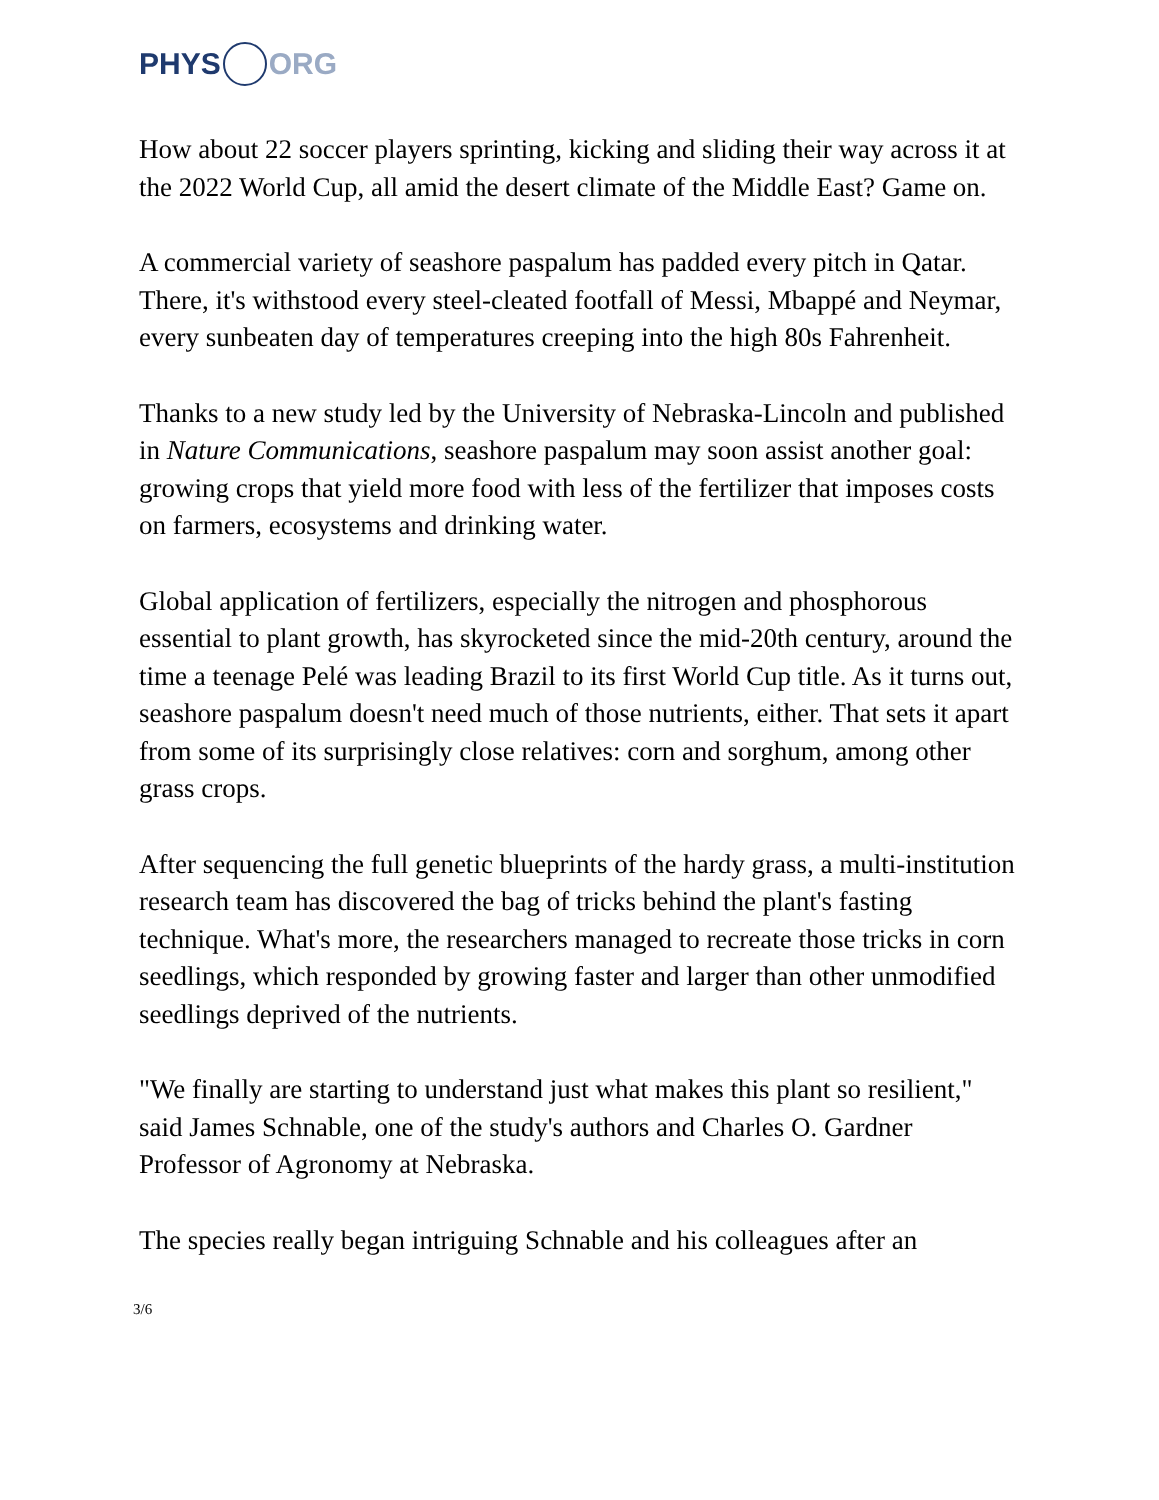PHYS ORG
How about 22 soccer players sprinting, kicking and sliding their way across it at the 2022 World Cup, all amid the desert climate of the Middle East? Game on.
A commercial variety of seashore paspalum has padded every pitch in Qatar. There, it's withstood every steel-cleated footfall of Messi, Mbappé and Neymar, every sunbeaten day of temperatures creeping into the high 80s Fahrenheit.
Thanks to a new study led by the University of Nebraska-Lincoln and published in Nature Communications, seashore paspalum may soon assist another goal: growing crops that yield more food with less of the fertilizer that imposes costs on farmers, ecosystems and drinking water.
Global application of fertilizers, especially the nitrogen and phosphorous essential to plant growth, has skyrocketed since the mid-20th century, around the time a teenage Pelé was leading Brazil to its first World Cup title. As it turns out, seashore paspalum doesn't need much of those nutrients, either. That sets it apart from some of its surprisingly close relatives: corn and sorghum, among other grass crops.
After sequencing the full genetic blueprints of the hardy grass, a multi-institution research team has discovered the bag of tricks behind the plant's fasting technique. What's more, the researchers managed to recreate those tricks in corn seedlings, which responded by growing faster and larger than other unmodified seedlings deprived of the nutrients.
"We finally are starting to understand just what makes this plant so resilient," said James Schnable, one of the study's authors and Charles O. Gardner Professor of Agronomy at Nebraska.
The species really began intriguing Schnable and his colleagues after an
3/6